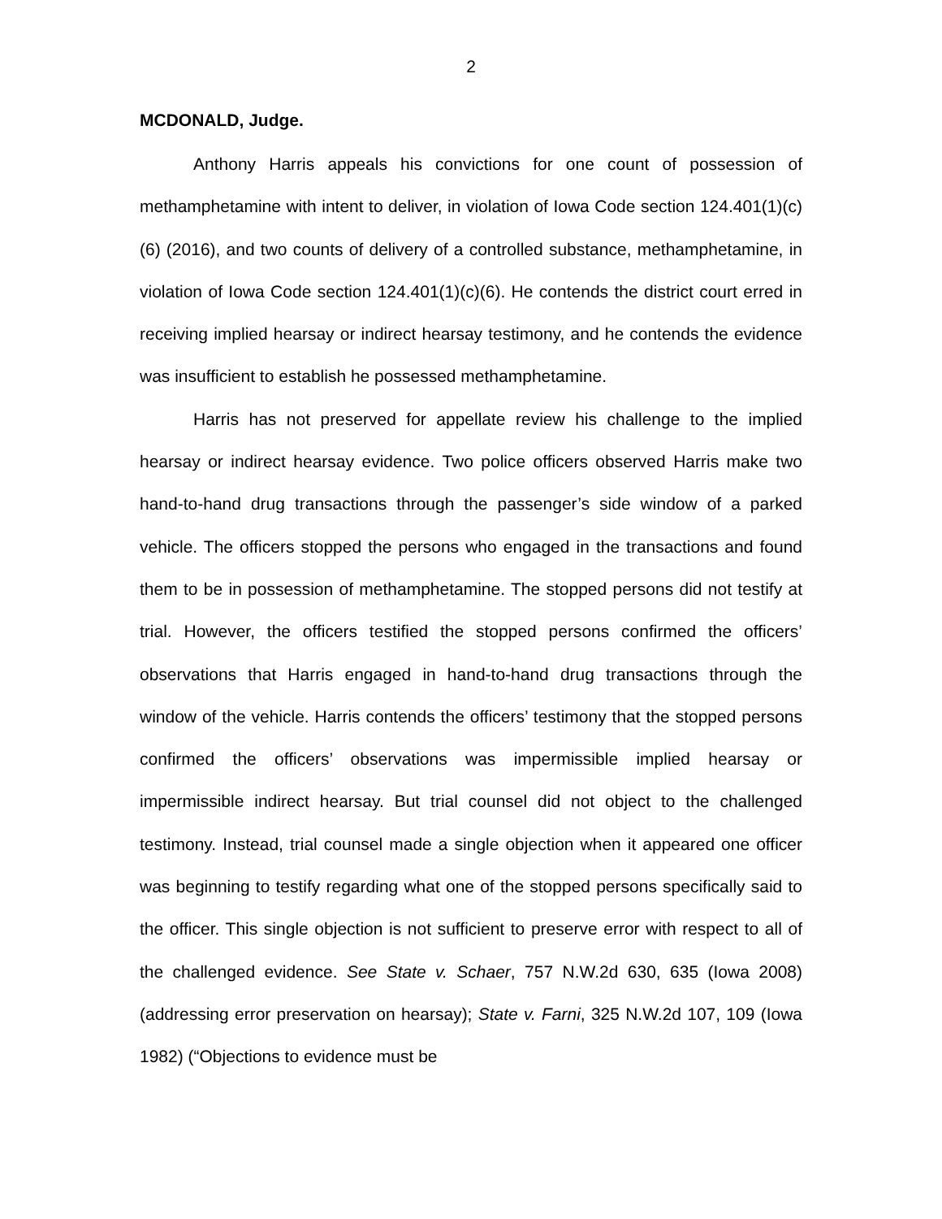2
MCDONALD, Judge.
Anthony Harris appeals his convictions for one count of possession of methamphetamine with intent to deliver, in violation of Iowa Code section 124.401(1)(c)(6) (2016), and two counts of delivery of a controlled substance, methamphetamine, in violation of Iowa Code section 124.401(1)(c)(6). He contends the district court erred in receiving implied hearsay or indirect hearsay testimony, and he contends the evidence was insufficient to establish he possessed methamphetamine.
Harris has not preserved for appellate review his challenge to the implied hearsay or indirect hearsay evidence. Two police officers observed Harris make two hand-to-hand drug transactions through the passenger’s side window of a parked vehicle. The officers stopped the persons who engaged in the transactions and found them to be in possession of methamphetamine. The stopped persons did not testify at trial. However, the officers testified the stopped persons confirmed the officers’ observations that Harris engaged in hand-to-hand drug transactions through the window of the vehicle. Harris contends the officers’ testimony that the stopped persons confirmed the officers’ observations was impermissible implied hearsay or impermissible indirect hearsay. But trial counsel did not object to the challenged testimony. Instead, trial counsel made a single objection when it appeared one officer was beginning to testify regarding what one of the stopped persons specifically said to the officer. This single objection is not sufficient to preserve error with respect to all of the challenged evidence. See State v. Schaer, 757 N.W.2d 630, 635 (Iowa 2008) (addressing error preservation on hearsay); State v. Farni, 325 N.W.2d 107, 109 (Iowa 1982) (“Objections to evidence must be